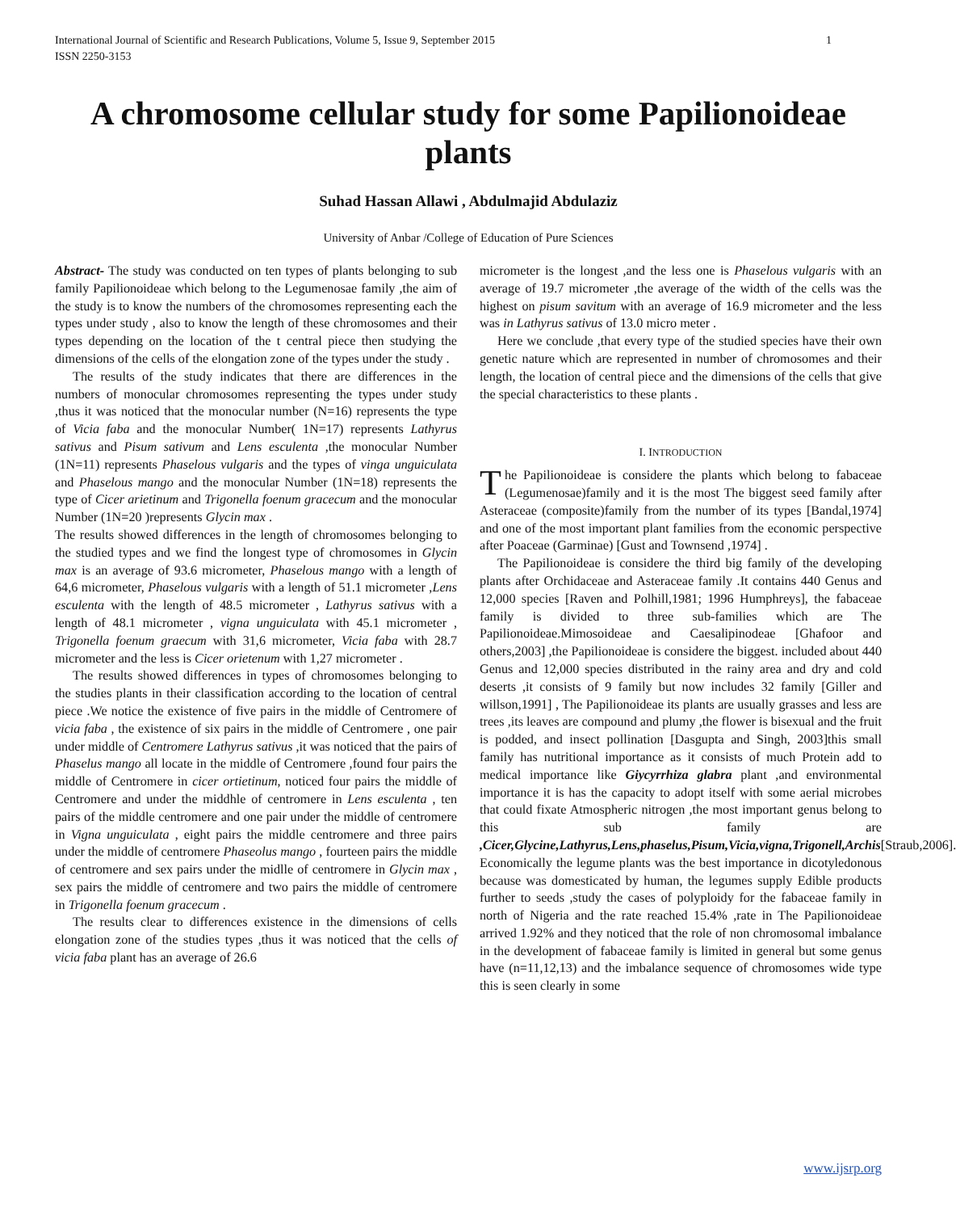International Journal of Scientific and Research Publications, Volume 5, Issue 9, September 2015
ISSN 2250-3153 1
A chromosome cellular study for some Papilionoideae plants
Suhad Hassan Allawi , Abdulmajid Abdulaziz
University of Anbar /College of Education of Pure Sciences
Abstract- The study was conducted on ten types of plants belonging to sub family Papilionoideae which belong to the Legumenosae family ,the aim of the study is to know the numbers of the chromosomes representing each the types under study , also to know the length of these chromosomes and their types depending on the location of the t central piece then studying the dimensions of the cells of the elongation zone of the types under the study .
The results of the study indicates that there are differences in the numbers of monocular chromosomes representing the types under study ,thus it was noticed that the monocular number (N=16) represents the type of Vicia faba and the monocular Number( 1N=17) represents Lathyrus sativus and Pisum sativum and Lens esculenta ,the monocular Number (1N=11) represents Phaselous vulgaris and the types of vinga unguiculata and Phaselous mango and the monocular Number (1N=18) represents the type of Cicer arietinum and Trigonella foenum gracecum and the monocular Number (1N=20 )represents Glycin max .
The results showed differences in the length of chromosomes belonging to the studied types and we find the longest type of chromosomes in Glycin max is an average of 93.6 micrometer, Phaselous mango with a length of 64,6 micrometer, Phaselous vulgaris with a length of 51.1 micrometer ,Lens esculenta with the length of 48.5 micrometer , Lathyrus sativus with a length of 48.1 micrometer , vigna unguiculata with 45.1 micrometer , Trigonella foenum graecum with 31,6 micrometer, Vicia faba with 28.7 micrometer and the less is Cicer orietenum with 1,27 micrometer .
The results showed differences in types of chromosomes belonging to the studies plants in their classification according to the location of central piece .We notice the existence of five pairs in the middle of Centromere of vicia faba , the existence of six pairs in the middle of Centromere , one pair under middle of Centromere Lathyrus sativus ,it was noticed that the pairs of Phaselus mango all locate in the middle of Centromere ,found four pairs the middle of Centromere in cicer ortietinum, noticed four pairs the middle of Centromere and under the middhle of centromere in Lens esculenta , ten pairs of the middle centromere and one pair under the middle of centromere in Vigna unguiculata , eight pairs the middle centromere and three pairs under the middle of centromere Phaseolus mango , fourteen pairs the middle of centromere and sex pairs under the midlle of centromere in Glycin max , sex pairs the middle of centromere and two pairs the middle of centromere in Trigonella foenum gracecum .
The results clear to differences existence in the dimensions of cells elongation zone of the studies types ,thus it was noticed that the cells of vicia faba plant has an average of 26.6
micrometer is the longest ,and the less one is Phaselous vulgaris with an average of 19.7 micrometer ,the average of the width of the cells was the highest on pisum savitum with an average of 16.9 micrometer and the less was in Lathyrus sativus of 13.0 micro meter .
Here we conclude ,that every type of the studied species have their own genetic nature which are represented in number of chromosomes and their length, the location of central piece and the dimensions of the cells that give the special characteristics to these plants .
I. INTRODUCTION
The Papilionoideae is considere the plants which belong to fabaceae (Legumenosae)family and it is the most The biggest seed family after Asteraceae (composite)family from the number of its types [Bandal,1974] and one of the most important plant families from the economic perspective after Poaceae (Garminae) [Gust and Townsend ,1974] .
The Papilionoideae is considere the third big family of the developing plants after Orchidaceae and Asteraceae family .It contains 440 Genus and 12,000 species [Raven and Polhill,1981; 1996 Humphreys], the fabaceae family is divided to three sub-families which are The Papilionoideae.Mimosoideae and Caesalipinodeae [Ghafoor and others,2003] ,the Papilionoideae is considere the biggest. included about 440 Genus and 12,000 species distributed in the rainy area and dry and cold deserts ,it consists of 9 family but now includes 32 family [Giller and willson,1991] , The Papilionoideae its plants are usually grasses and less are trees ,its leaves are compound and plumy ,the flower is bisexual and the fruit is podded, and insect pollination [Dasgupta and Singh, 2003]this small family has nutritional importance as it consists of much Protein add to medical importance like Giycyrrhiza glabra plant ,and environmental importance it is has the capacity to adopt itself with some aerial microbes that could fixate Atmospheric nitrogen ,the most important genus belong to this sub family are ,Cicer,Glycine,Lathyrus,Lens,phaselus,Pisum,Vicia,vigna,Trigonell,Archis[Straub,2006]. Economically the legume plants was the best importance in dicotyledonous because was domesticated by human, the legumes supply Edible products further to seeds ,study the cases of polyploidy for the fabaceae family in north of Nigeria and the rate reached 15.4% ,rate in The Papilionoideae arrived 1.92% and they noticed that the role of non chromosomal imbalance in the development of fabaceae family is limited in general but some genus have (n=11,12,13) and the imbalance sequence of chromosomes wide type this is seen clearly in some
www.ijsrp.org